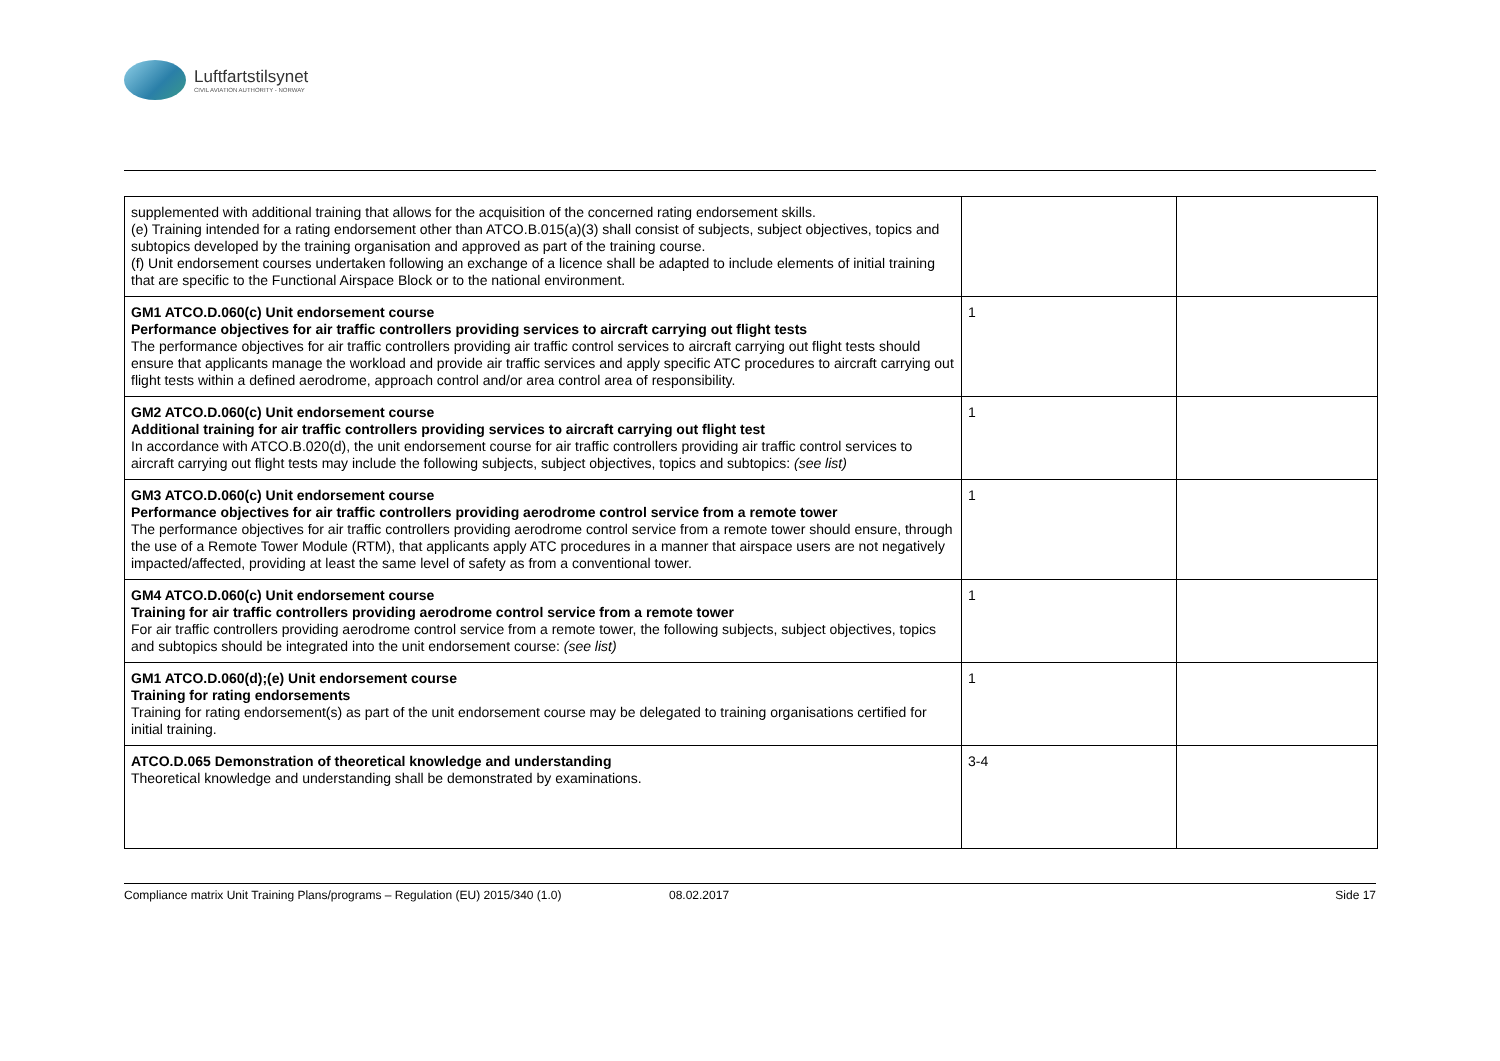Luftfartstilsynet
CIVIL AVIATION AUTHORITY - NORWAY
| supplemented with additional training that allows for the acquisition of the concerned rating endorsement skills. (e) Training intended for a rating endorsement other than ATCO.B.015(a)(3) shall consist of subjects, subject objectives, topics and subtopics developed by the training organisation and approved as part of the training course. (f) Unit endorsement courses undertaken following an exchange of a licence shall be adapted to include elements of initial training that are specific to the Functional Airspace Block or to the national environment. | | |
| GM1 ATCO.D.060(c) Unit endorsement course Performance objectives for air traffic controllers providing services to aircraft carrying out flight tests The performance objectives for air traffic controllers providing air traffic control services to aircraft carrying out flight tests should ensure that applicants manage the workload and provide air traffic services and apply specific ATC procedures to aircraft carrying out flight tests within a defined aerodrome, approach control and/or area control area of responsibility. | 1 | |
| GM2 ATCO.D.060(c) Unit endorsement course Additional training for air traffic controllers providing services to aircraft carrying out flight test In accordance with ATCO.B.020(d), the unit endorsement course for air traffic controllers providing air traffic control services to aircraft carrying out flight tests may include the following subjects, subject objectives, topics and subtopics: (see list) | 1 | |
| GM3 ATCO.D.060(c) Unit endorsement course Performance objectives for air traffic controllers providing aerodrome control service from a remote tower The performance objectives for air traffic controllers providing aerodrome control service from a remote tower should ensure, through the use of a Remote Tower Module (RTM), that applicants apply ATC procedures in a manner that airspace users are not negatively impacted/affected, providing at least the same level of safety as from a conventional tower. | 1 | |
| GM4 ATCO.D.060(c) Unit endorsement course Training for air traffic controllers providing aerodrome control service from a remote tower For air traffic controllers providing aerodrome control service from a remote tower, the following subjects, subject objectives, topics and subtopics should be integrated into the unit endorsement course: (see list) | 1 | |
| GM1 ATCO.D.060(d);(e) Unit endorsement course Training for rating endorsements Training for rating endorsement(s) as part of the unit endorsement course may be delegated to training organisations certified for initial training. | 1 | |
| ATCO.D.065 Demonstration of theoretical knowledge and understanding Theoretical knowledge and understanding shall be demonstrated by examinations. | 3-4 | |
Compliance matrix Unit Training Plans/programs – Regulation (EU) 2015/340 (1.0) 08.02.2017 Side 17